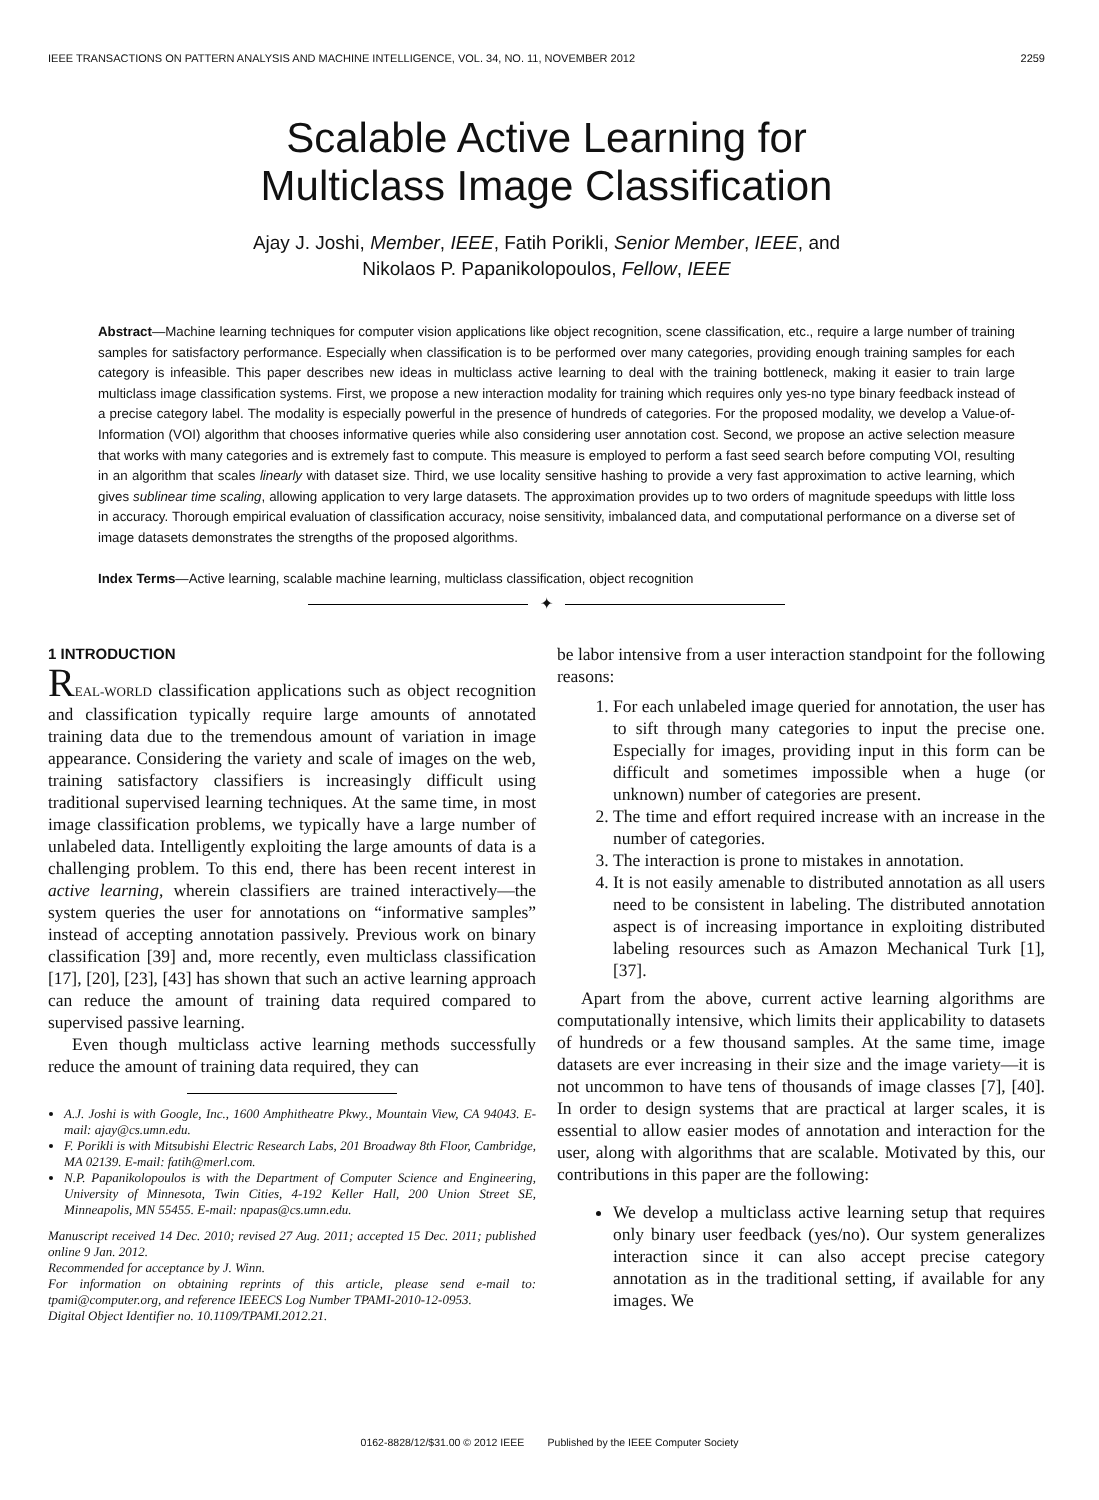IEEE TRANSACTIONS ON PATTERN ANALYSIS AND MACHINE INTELLIGENCE, VOL. 34, NO. 11, NOVEMBER 2012 2259
Scalable Active Learning for
Multiclass Image Classification
Ajay J. Joshi, Member, IEEE, Fatih Porikli, Senior Member, IEEE, and
Nikolaos P. Papanikolopoulos, Fellow, IEEE
Abstract—Machine learning techniques for computer vision applications like object recognition, scene classification, etc., require a large number of training samples for satisfactory performance. Especially when classification is to be performed over many categories, providing enough training samples for each category is infeasible. This paper describes new ideas in multiclass active learning to deal with the training bottleneck, making it easier to train large multiclass image classification systems. First, we propose a new interaction modality for training which requires only yes-no type binary feedback instead of a precise category label. The modality is especially powerful in the presence of hundreds of categories. For the proposed modality, we develop a Value-of-Information (VOI) algorithm that chooses informative queries while also considering user annotation cost. Second, we propose an active selection measure that works with many categories and is extremely fast to compute. This measure is employed to perform a fast seed search before computing VOI, resulting in an algorithm that scales linearly with dataset size. Third, we use locality sensitive hashing to provide a very fast approximation to active learning, which gives sublinear time scaling, allowing application to very large datasets. The approximation provides up to two orders of magnitude speedups with little loss in accuracy. Thorough empirical evaluation of classification accuracy, noise sensitivity, imbalanced data, and computational performance on a diverse set of image datasets demonstrates the strengths of the proposed algorithms.
Index Terms—Active learning, scalable machine learning, multiclass classification, object recognition
✦
1 INTRODUCTION
REAL-WORLD classification applications such as object recognition and classification typically require large amounts of annotated training data due to the tremendous amount of variation in image appearance. Considering the variety and scale of images on the web, training satisfactory classifiers is increasingly difficult using traditional supervised learning techniques. At the same time, in most image classification problems, we typically have a large number of unlabeled data. Intelligently exploiting the large amounts of data is a challenging problem. To this end, there has been recent interest in active learning, wherein classifiers are trained interactively—the system queries the user for annotations on “informative samples” instead of accepting annotation passively. Previous work on binary classification [39] and, more recently, even multiclass classification [17], [20], [23], [43] has shown that such an active learning approach can reduce the amount of training data required compared to supervised passive learning.
Even though multiclass active learning methods successfully reduce the amount of training data required, they can
A.J. Joshi is with Google, Inc., 1600 Amphitheatre Pkwy., Mountain View, CA 94043. E-mail: ajay@cs.umn.edu.
F. Porikli is with Mitsubishi Electric Research Labs, 201 Broadway 8th Floor, Cambridge, MA 02139. E-mail: fatih@merl.com.
N.P. Papanikolopoulos is with the Department of Computer Science and Engineering, University of Minnesota, Twin Cities, 4-192 Keller Hall, 200 Union Street SE, Minneapolis, MN 55455. E-mail: npapas@cs.umn.edu.
Manuscript received 14 Dec. 2010; revised 27 Aug. 2011; accepted 15 Dec. 2011; published online 9 Jan. 2012.
Recommended for acceptance by J. Winn.
For information on obtaining reprints of this article, please send e-mail to: tpami@computer.org, and reference IEEECS Log Number TPAMI-2010-12-0953.
Digital Object Identifier no. 10.1109/TPAMI.2012.21.
be labor intensive from a user interaction standpoint for the following reasons:
1. For each unlabeled image queried for annotation, the user has to sift through many categories to input the precise one. Especially for images, providing input in this form can be difficult and sometimes impossible when a huge (or unknown) number of categories are present.
2. The time and effort required increase with an increase in the number of categories.
3. The interaction is prone to mistakes in annotation.
4. It is not easily amenable to distributed annotation as all users need to be consistent in labeling. The distributed annotation aspect is of increasing importance in exploiting distributed labeling resources such as Amazon Mechanical Turk [1], [37].
Apart from the above, current active learning algorithms are computationally intensive, which limits their applicability to datasets of hundreds or a few thousand samples. At the same time, image datasets are ever increasing in their size and the image variety—it is not uncommon to have tens of thousands of image classes [7], [40]. In order to design systems that are practical at larger scales, it is essential to allow easier modes of annotation and interaction for the user, along with algorithms that are scalable. Motivated by this, our contributions in this paper are the following:
We develop a multiclass active learning setup that requires only binary user feedback (yes/no). Our system generalizes interaction since it can also accept precise category annotation as in the traditional setting, if available for any images. We
0162-8828/12/$31.00 © 2012 IEEE Published by the IEEE Computer Society